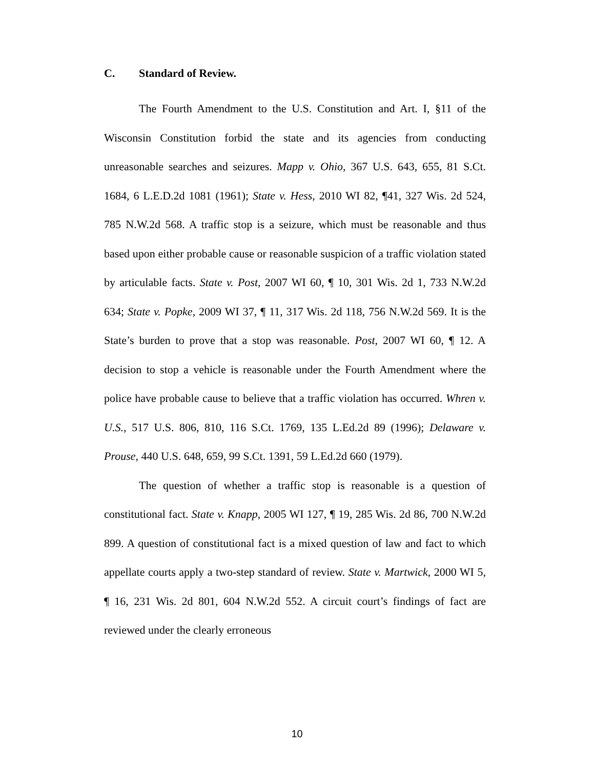C. Standard of Review.
The Fourth Amendment to the U.S. Constitution and Art. I, §11 of the Wisconsin Constitution forbid the state and its agencies from conducting unreasonable searches and seizures. Mapp v. Ohio, 367 U.S. 643, 655, 81 S.Ct. 1684, 6 L.E.D.2d 1081 (1961); State v. Hess, 2010 WI 82, ¶41, 327 Wis. 2d 524, 785 N.W.2d 568. A traffic stop is a seizure, which must be reasonable and thus based upon either probable cause or reasonable suspicion of a traffic violation stated by articulable facts. State v. Post, 2007 WI 60, ¶ 10, 301 Wis. 2d 1, 733 N.W.2d 634; State v. Popke, 2009 WI 37, ¶ 11, 317 Wis. 2d 118, 756 N.W.2d 569. It is the State’s burden to prove that a stop was reasonable. Post, 2007 WI 60, ¶ 12. A decision to stop a vehicle is reasonable under the Fourth Amendment where the police have probable cause to believe that a traffic violation has occurred. Whren v. U.S., 517 U.S. 806, 810, 116 S.Ct. 1769, 135 L.Ed.2d 89 (1996); Delaware v. Prouse, 440 U.S. 648, 659, 99 S.Ct. 1391, 59 L.Ed.2d 660 (1979).
The question of whether a traffic stop is reasonable is a question of constitutional fact. State v. Knapp, 2005 WI 127, ¶ 19, 285 Wis. 2d 86, 700 N.W.2d 899. A question of constitutional fact is a mixed question of law and fact to which appellate courts apply a two-step standard of review. State v. Martwick, 2000 WI 5, ¶ 16, 231 Wis. 2d 801, 604 N.W.2d 552. A circuit court’s findings of fact are reviewed under the clearly erroneous
10